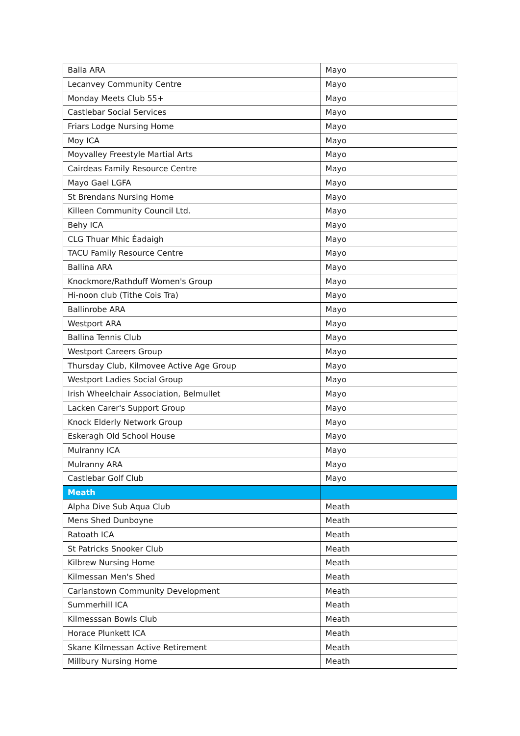| Balla ARA | Mayo |
| Lecanvey Community Centre | Mayo |
| Monday Meets Club 55+ | Mayo |
| Castlebar Social Services | Mayo |
| Friars Lodge Nursing Home | Mayo |
| Moy ICA | Mayo |
| Moyvalley Freestyle Martial Arts | Mayo |
| Cairdeas Family Resource Centre | Mayo |
| Mayo Gael LGFA | Mayo |
| St Brendans Nursing Home | Mayo |
| Killeen Community Council Ltd. | Mayo |
| Behy ICA | Mayo |
| CLG Thuar Mhic Éadaigh | Mayo |
| TACU Family Resource Centre | Mayo |
| Ballina ARA | Mayo |
| Knockmore/Rathduff Women's Group | Mayo |
| Hi-noon club (Tithe Cois Tra) | Mayo |
| Ballinrobe ARA | Mayo |
| Westport ARA | Mayo |
| Ballina Tennis Club | Mayo |
| Westport Careers Group | Mayo |
| Thursday Club, Kilmovee Active Age Group | Mayo |
| Westport Ladies Social Group | Mayo |
| Irish Wheelchair Association, Belmullet | Mayo |
| Lacken Carer's Support Group | Mayo |
| Knock Elderly Network Group | Mayo |
| Eskeragh Old School House | Mayo |
| Mulranny ICA | Mayo |
| Mulranny ARA | Mayo |
| Castlebar Golf Club | Mayo |
| Meath | |
| Alpha Dive Sub Aqua Club | Meath |
| Mens Shed Dunboyne | Meath |
| Ratoath ICA | Meath |
| St Patricks Snooker Club | Meath |
| Kilbrew Nursing Home | Meath |
| Kilmessan Men's Shed | Meath |
| Carlanstown Community Development | Meath |
| Summerhill ICA | Meath |
| Kilmesssan Bowls Club | Meath |
| Horace Plunkett ICA | Meath |
| Skane Kilmessan Active Retirement | Meath |
| Millbury Nursing Home | Meath |